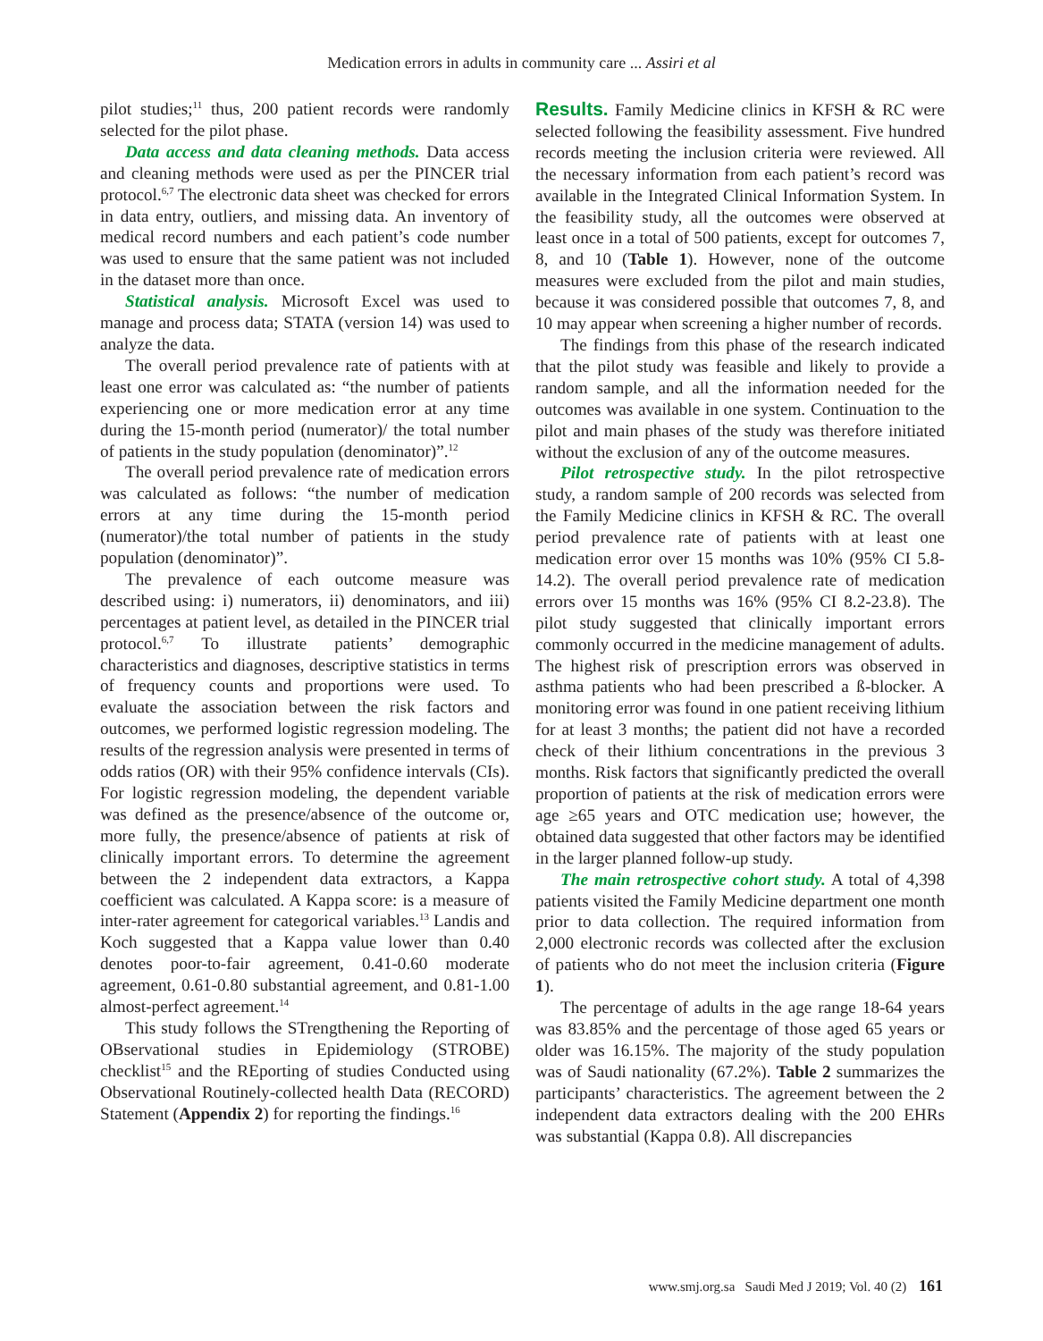Medication errors in adults in community care ... Assiri et al
pilot studies;<sup>11</sup> thus, 200 patient records were randomly selected for the pilot phase.
Data access and data cleaning methods. Data access and cleaning methods were used as per the PINCER trial protocol.<sup>6,7</sup> The electronic data sheet was checked for errors in data entry, outliers, and missing data. An inventory of medical record numbers and each patient’s code number was used to ensure that the same patient was not included in the dataset more than once.
Statistical analysis. Microsoft Excel was used to manage and process data; STATA (version 14) was used to analyze the data.
The overall period prevalence rate of patients with at least one error was calculated as: “the number of patients experiencing one or more medication error at any time during the 15-month period (numerator)/ the total number of patients in the study population (denominator)”.<sup>12</sup>
The overall period prevalence rate of medication errors was calculated as follows: “the number of medication errors at any time during the 15-month period (numerator)/the total number of patients in the study population (denominator)”.
The prevalence of each outcome measure was described using: i) numerators, ii) denominators, and iii) percentages at patient level, as detailed in the PINCER trial protocol.<sup>6,7</sup> To illustrate patients’ demographic characteristics and diagnoses, descriptive statistics in terms of frequency counts and proportions were used. To evaluate the association between the risk factors and outcomes, we performed logistic regression modeling. The results of the regression analysis were presented in terms of odds ratios (OR) with their 95% confidence intervals (CIs). For logistic regression modeling, the dependent variable was defined as the presence/absence of the outcome or, more fully, the presence/absence of patients at risk of clinically important errors. To determine the agreement between the 2 independent data extractors, a Kappa coefficient was calculated. A Kappa score: is a measure of inter-rater agreement for categorical variables.<sup>13</sup> Landis and Koch suggested that a Kappa value lower than 0.40 denotes poor-to-fair agreement, 0.41-0.60 moderate agreement, 0.61-0.80 substantial agreement, and 0.81-1.00 almost-perfect agreement.<sup>14</sup>
This study follows the STrengthening the Reporting of OBservational studies in Epidemiology (STROBE) checklist<sup>15</sup> and the REporting of studies Conducted using Observational Routinely-collected health Data (RECORD) Statement (Appendix 2) for reporting the findings.<sup>16</sup>
Results. Family Medicine clinics in KFSH & RC were selected following the feasibility assessment. Five hundred records meeting the inclusion criteria were reviewed. All the necessary information from each patient’s record was available in the Integrated Clinical Information System. In the feasibility study, all the outcomes were observed at least once in a total of 500 patients, except for outcomes 7, 8, and 10 (Table 1). However, none of the outcome measures were excluded from the pilot and main studies, because it was considered possible that outcomes 7, 8, and 10 may appear when screening a higher number of records.
The findings from this phase of the research indicated that the pilot study was feasible and likely to provide a random sample, and all the information needed for the outcomes was available in one system. Continuation to the pilot and main phases of the study was therefore initiated without the exclusion of any of the outcome measures.
Pilot retrospective study. In the pilot retrospective study, a random sample of 200 records was selected from the Family Medicine clinics in KFSH & RC. The overall period prevalence rate of patients with at least one medication error over 15 months was 10% (95% CI 5.8-14.2). The overall period prevalence rate of medication errors over 15 months was 16% (95% CI 8.2-23.8). The pilot study suggested that clinically important errors commonly occurred in the medicine management of adults. The highest risk of prescription errors was observed in asthma patients who had been prescribed a ß-blocker. A monitoring error was found in one patient receiving lithium for at least 3 months; the patient did not have a recorded check of their lithium concentrations in the previous 3 months. Risk factors that significantly predicted the overall proportion of patients at the risk of medication errors were age ≥65 years and OTC medication use; however, the obtained data suggested that other factors may be identified in the larger planned follow-up study.
The main retrospective cohort study. A total of 4,398 patients visited the Family Medicine department one month prior to data collection. The required information from 2,000 electronic records was collected after the exclusion of patients who do not meet the inclusion criteria (Figure 1).
The percentage of adults in the age range 18-64 years was 83.85% and the percentage of those aged 65 years or older was 16.15%. The majority of the study population was of Saudi nationality (67.2%). Table 2 summarizes the participants’ characteristics. The agreement between the 2 independent data extractors dealing with the 200 EHRs was substantial (Kappa 0.8). All discrepancies
www.smj.org.sa Saudi Med J 2019; Vol. 40 (2) 161